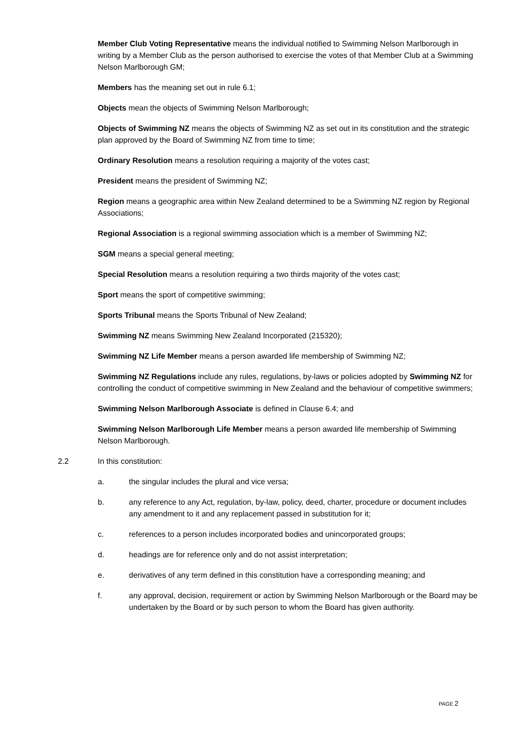Member Club Voting Representative means the individual notified to Swimming Nelson Marlborough in writing by a Member Club as the person authorised to exercise the votes of that Member Club at a Swimming Nelson Marlborough GM;
Members has the meaning set out in rule 6.1;
Objects mean the objects of Swimming Nelson Marlborough;
Objects of Swimming NZ means the objects of Swimming NZ as set out in its constitution and the strategic plan approved by the Board of Swimming NZ from time to time;
Ordinary Resolution means a resolution requiring a majority of the votes cast;
President means the president of Swimming NZ;
Region means a geographic area within New Zealand determined to be a Swimming NZ region by Regional Associations;
Regional Association is a regional swimming association which is a member of Swimming NZ;
SGM means a special general meeting;
Special Resolution means a resolution requiring a two thirds majority of the votes cast;
Sport means the sport of competitive swimming;
Sports Tribunal means the Sports Tribunal of New Zealand;
Swimming NZ means Swimming New Zealand Incorporated (215320);
Swimming NZ Life Member means a person awarded life membership of Swimming NZ;
Swimming NZ Regulations include any rules, regulations, by-laws or policies adopted by Swimming NZ for controlling the conduct of competitive swimming in New Zealand and the behaviour of competitive swimmers;
Swimming Nelson Marlborough Associate is defined in Clause 6.4; and
Swimming Nelson Marlborough Life Member means a person awarded life membership of Swimming Nelson Marlborough.
2.2 In this constitution:
a. the singular includes the plural and vice versa;
b. any reference to any Act, regulation, by-law, policy, deed, charter, procedure or document includes any amendment to it and any replacement passed in substitution for it;
c. references to a person includes incorporated bodies and unincorporated groups;
d. headings are for reference only and do not assist interpretation;
e. derivatives of any term defined in this constitution have a corresponding meaning; and
f. any approval, decision, requirement or action by Swimming Nelson Marlborough or the Board may be undertaken by the Board or by such person to whom the Board has given authority.
PAGE 2